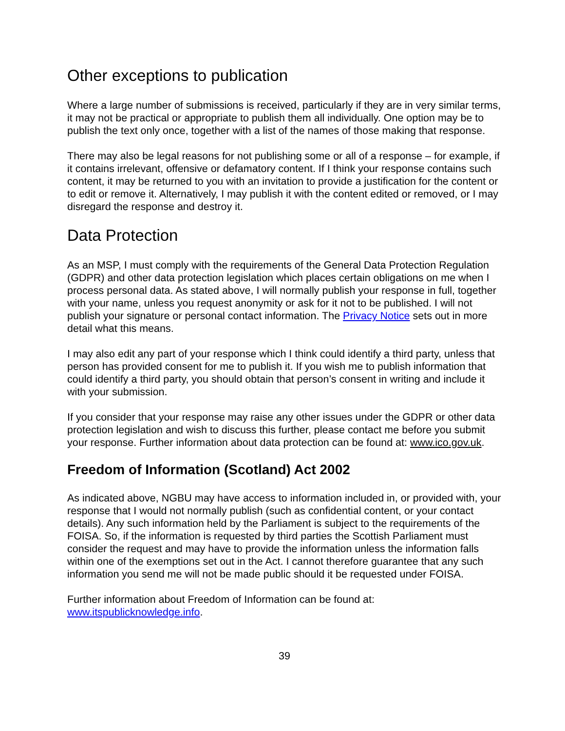Other exceptions to publication
Where a large number of submissions is received, particularly if they are in very similar terms, it may not be practical or appropriate to publish them all individually. One option may be to publish the text only once, together with a list of the names of those making that response.
There may also be legal reasons for not publishing some or all of a response – for example, if it contains irrelevant, offensive or defamatory content. If I think your response contains such content, it may be returned to you with an invitation to provide a justification for the content or to edit or remove it. Alternatively, I may publish it with the content edited or removed, or I may disregard the response and destroy it.
Data Protection
As an MSP, I must comply with the requirements of the General Data Protection Regulation (GDPR) and other data protection legislation which places certain obligations on me when I process personal data. As stated above, I will normally publish your response in full, together with your name, unless you request anonymity or ask for it not to be published. I will not publish your signature or personal contact information. The Privacy Notice sets out in more detail what this means.
I may also edit any part of your response which I think could identify a third party, unless that person has provided consent for me to publish it. If you wish me to publish information that could identify a third party, you should obtain that person’s consent in writing and include it with your submission.
If you consider that your response may raise any other issues under the GDPR or other data protection legislation and wish to discuss this further, please contact me before you submit your response. Further information about data protection can be found at: www.ico.gov.uk.
Freedom of Information (Scotland) Act 2002
As indicated above, NGBU may have access to information included in, or provided with, your response that I would not normally publish (such as confidential content, or your contact details). Any such information held by the Parliament is subject to the requirements of the FOISA. So, if the information is requested by third parties the Scottish Parliament must consider the request and may have to provide the information unless the information falls within one of the exemptions set out in the Act. I cannot therefore guarantee that any such information you send me will not be made public should it be requested under FOISA.
Further information about Freedom of Information can be found at: www.itspublicknowledge.info.
39